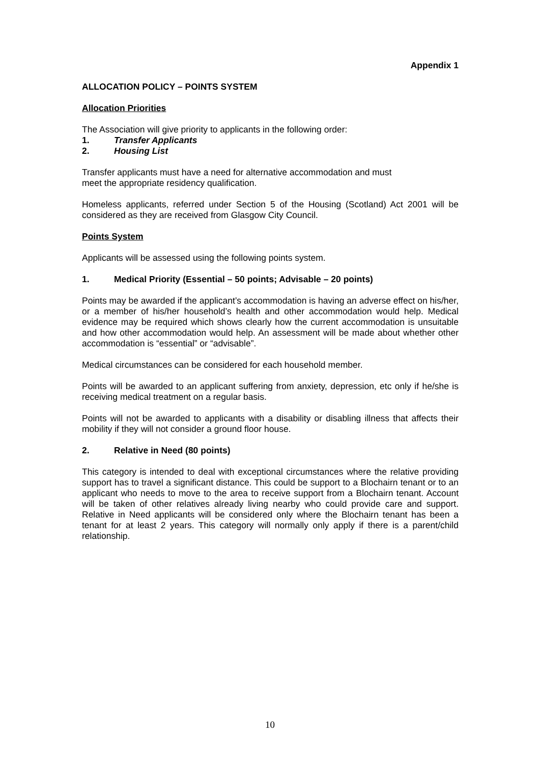Appendix 1
ALLOCATION POLICY – POINTS SYSTEM
Allocation Priorities
The Association will give priority to applicants in the following order:
1. Transfer Applicants
2. Housing List
Transfer applicants must have a need for alternative accommodation and must
meet the appropriate residency qualification.
Homeless applicants, referred under Section 5 of the Housing (Scotland) Act 2001 will be considered as they are received from Glasgow City Council.
Points System
Applicants will be assessed using the following points system.
1. Medical Priority (Essential – 50 points; Advisable – 20 points)
Points may be awarded if the applicant’s accommodation is having an adverse effect on his/her, or a member of his/her household’s health and other accommodation would help. Medical evidence may be required which shows clearly how the current accommodation is unsuitable and how other accommodation would help. An assessment will be made about whether other accommodation is “essential” or “advisable”.
Medical circumstances can be considered for each household member.
Points will be awarded to an applicant suffering from anxiety, depression, etc only if he/she is receiving medical treatment on a regular basis.
Points will not be awarded to applicants with a disability or disabling illness that affects their mobility if they will not consider a ground floor house.
2. Relative in Need (80 points)
This category is intended to deal with exceptional circumstances where the relative providing support has to travel a significant distance. This could be support to a Blochairn tenant or to an applicant who needs to move to the area to receive support from a Blochairn tenant. Account will be taken of other relatives already living nearby who could provide care and support. Relative in Need applicants will be considered only where the Blochairn tenant has been a tenant for at least 2 years. This category will normally only apply if there is a parent/child relationship.
10